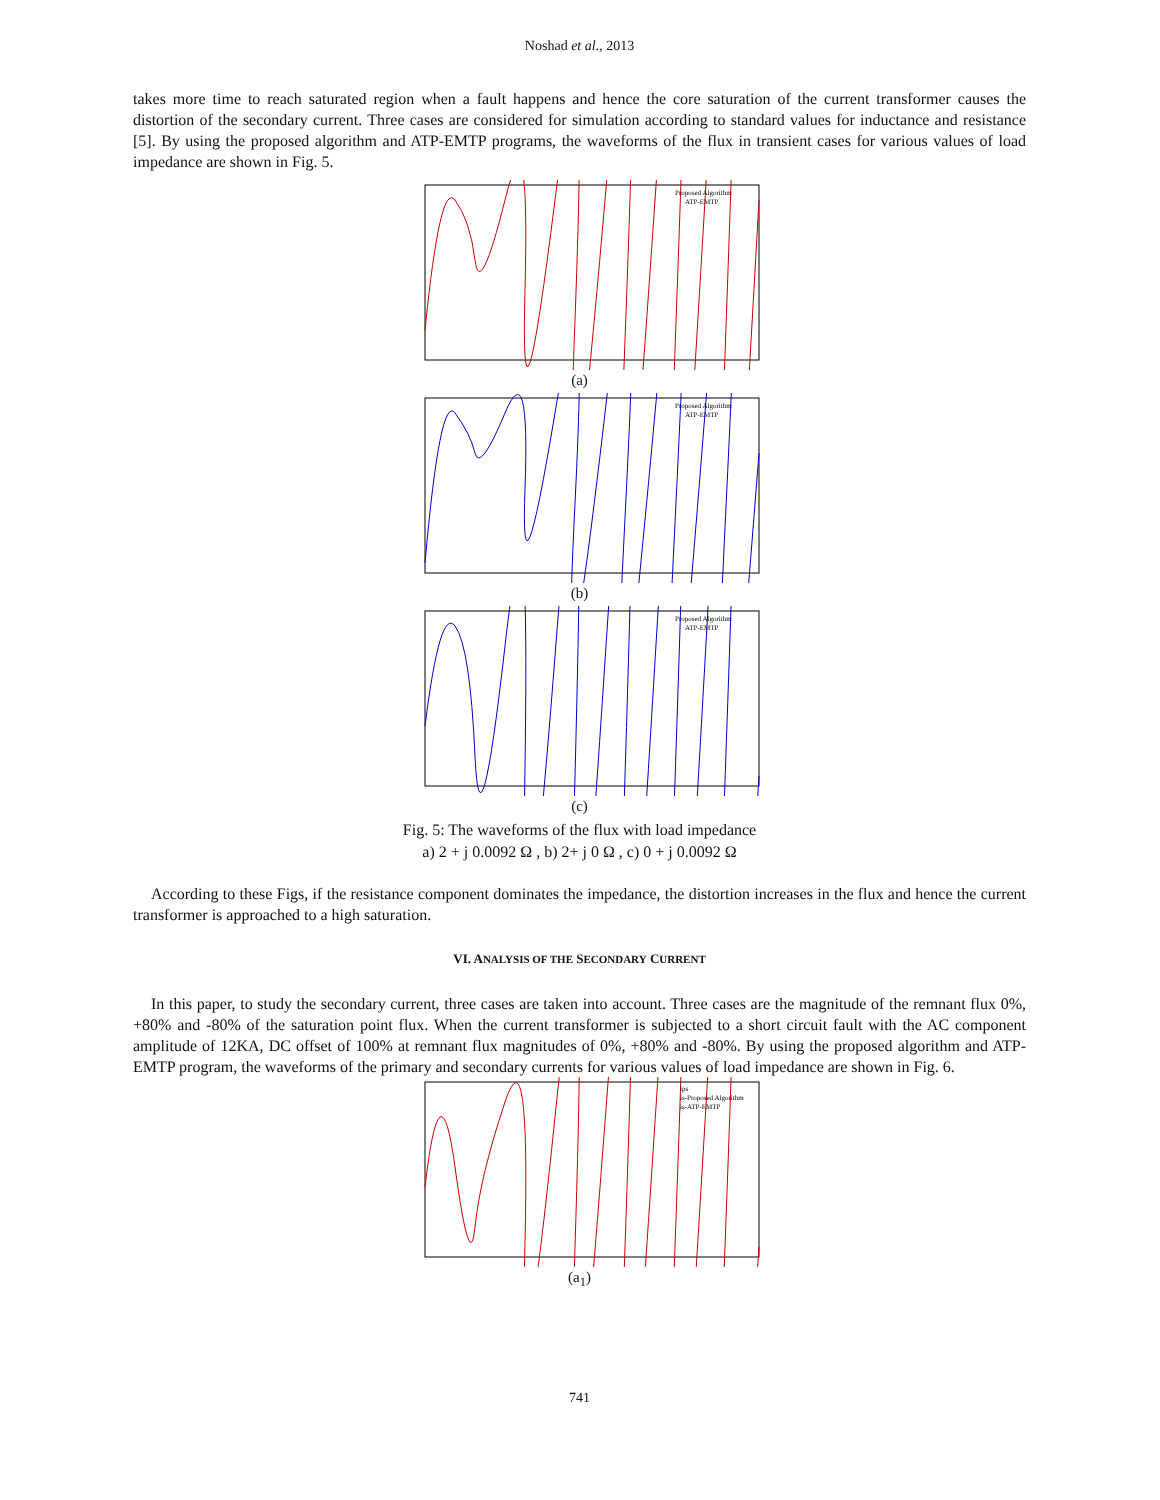Noshad et al., 2013
takes more time to reach saturated region when a fault happens and hence the core saturation of the current transformer causes the distortion of the secondary current. Three cases are considered for simulation according to standard values for inductance and resistance [5]. By using the proposed algorithm and ATP-EMTP programs, the waveforms of the flux in transient cases for various values of load impedance are shown in Fig. 5.
Proposed Algorithm
ATP-EMTP
(a)
Proposed Algorithm
ATP-EMTP
(b)
Proposed Algorithm
ATP-EMTP
(c)
Fig. 5: The waveforms of the flux with load impedance
a) 2 + j 0.0092 Ω , b) 2+ j 0 Ω , c) 0 + j 0.0092 Ω
According to these Figs, if the resistance component dominates the impedance, the distortion increases in the flux and hence the current transformer is approached to a high saturation.
VI. ANALYSIS OF THE SECONDARY CURRENT
In this paper, to study the secondary current, three cases are taken into account. Three cases are the magnitude of the remnant flux 0%, +80% and -80% of the saturation point flux. When the current transformer is subjected to a short circuit fault with the AC component amplitude of 12KA, DC offset of 100% at remnant flux magnitudes of 0%, +80% and -80%. By using the proposed algorithm and ATP-EMTP program, the waveforms of the primary and secondary currents for various values of load impedance are shown in Fig. 6.
ips
is-Proposed Algorithm
is-ATP-EMTP
(a<sub>1</sub>)
741